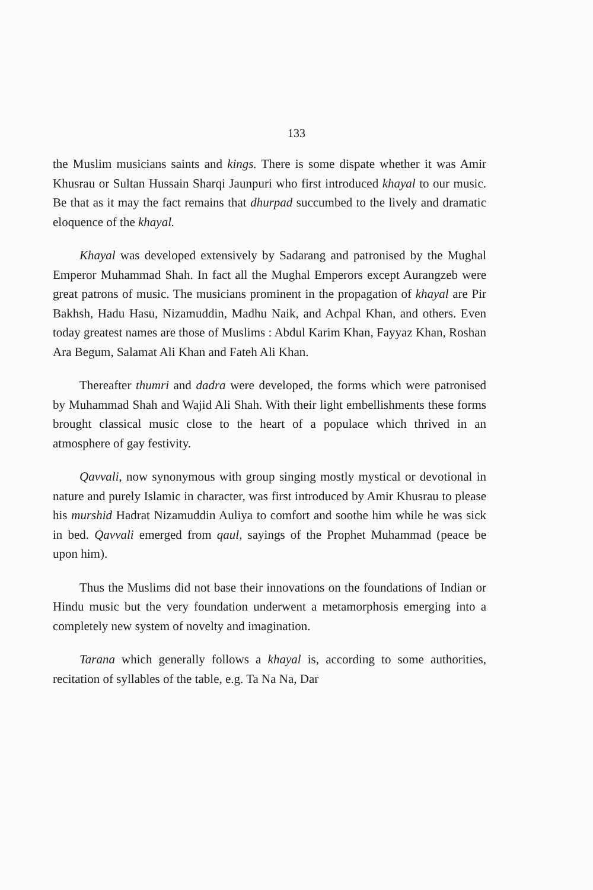133
the Muslim musicians saints and kings. There is some dispate whether it was Amir Khusrau or Sultan Hussain Sharqi Jaunpuri who first introduced khayal to our music. Be that as it may the fact remains that dhurpad succumbed to the lively and dramatic eloquence of the khayal.
Khayal was developed extensively by Sadarang and patronised by the Mughal Emperor Muhammad Shah. In fact all the Mughal Emperors except Aurangzeb were great patrons of music. The musicians prominent in the propagation of khayal are Pir Bakhsh, Hadu Hasu, Nizamuddin, Madhu Naik, and Achpal Khan, and others. Even today greatest names are those of Muslims : Abdul Karim Khan, Fayyaz Khan, Roshan Ara Begum, Salamat Ali Khan and Fateh Ali Khan.
Thereafter thumri and dadra were developed, the forms which were patronised by Muhammad Shah and Wajid Ali Shah. With their light embellishments these forms brought classical music close to the heart of a populace which thrived in an atmosphere of gay festivity.
Qavvali, now synonymous with group singing mostly mystical or devotional in nature and purely Islamic in character, was first introduced by Amir Khusrau to please his murshid Hadrat Nizamuddin Auliya to comfort and soothe him while he was sick in bed. Qavvali emerged from qaul, sayings of the Prophet Muhammad (peace be upon him).
Thus the Muslims did not base their innovations on the foundations of Indian or Hindu music but the very foundation underwent a metamorphosis emerging into a completely new system of novelty and imagination.
Tarana which generally follows a khayal is, according to some authorities, recitation of syllables of the table, e.g. Ta Na Na, Dar